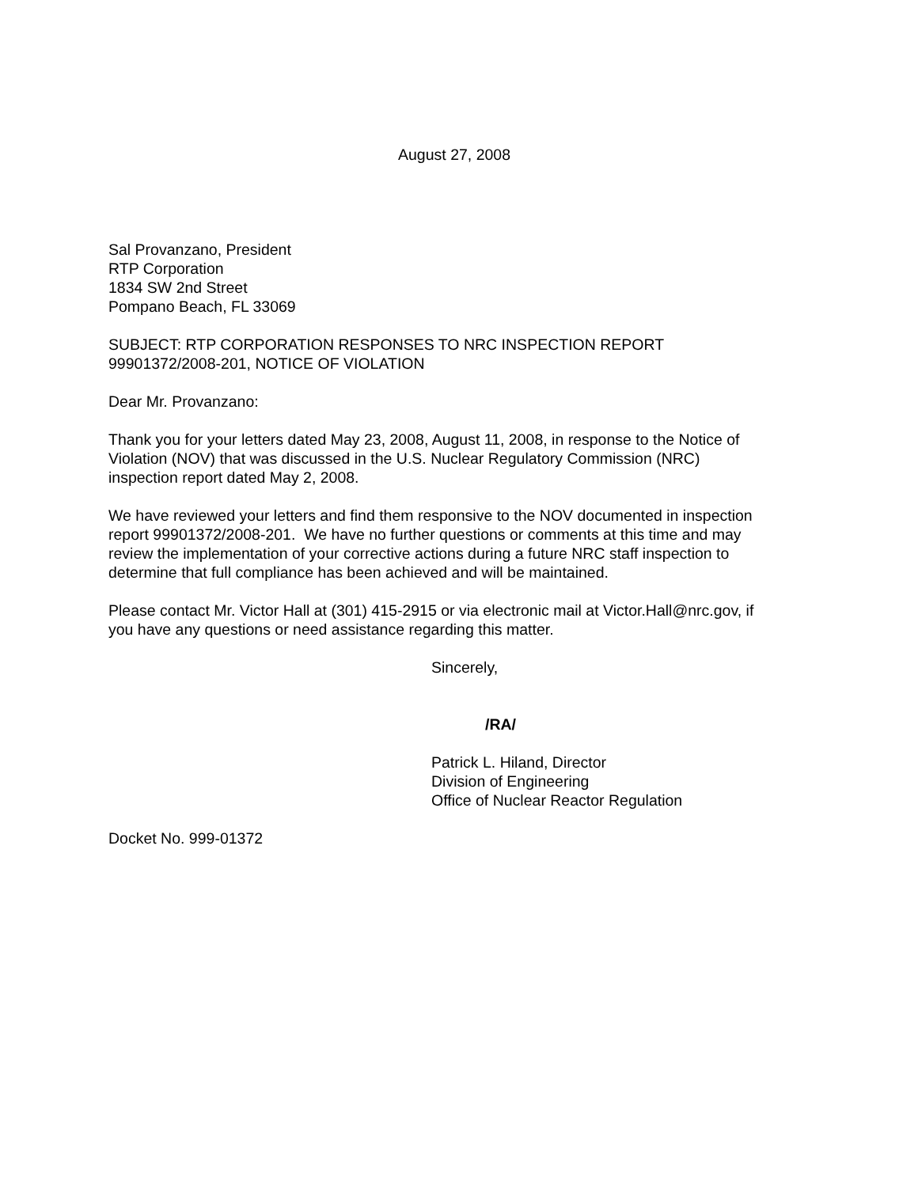August 27, 2008
Sal Provanzano, President
RTP Corporation
1834 SW 2nd Street
Pompano Beach, FL 33069
SUBJECT: RTP CORPORATION RESPONSES TO NRC INSPECTION REPORT
99901372/2008-201, NOTICE OF VIOLATION
Dear Mr. Provanzano:
Thank you for your letters dated May 23, 2008, August 11, 2008, in response to the Notice of
Violation (NOV) that was discussed in the U.S. Nuclear Regulatory Commission (NRC)
inspection report dated May 2, 2008.
We have reviewed your letters and find them responsive to the NOV documented in inspection
report 99901372/2008-201. We have no further questions or comments at this time and may
review the implementation of your corrective actions during a future NRC staff inspection to
determine that full compliance has been achieved and will be maintained.
Please contact Mr. Victor Hall at (301) 415-2915 or via electronic mail at Victor.Hall@nrc.gov, if
you have any questions or need assistance regarding this matter.
Sincerely,
/RA/
Patrick L. Hiland, Director
Division of Engineering
Office of Nuclear Reactor Regulation
Docket No. 999-01372